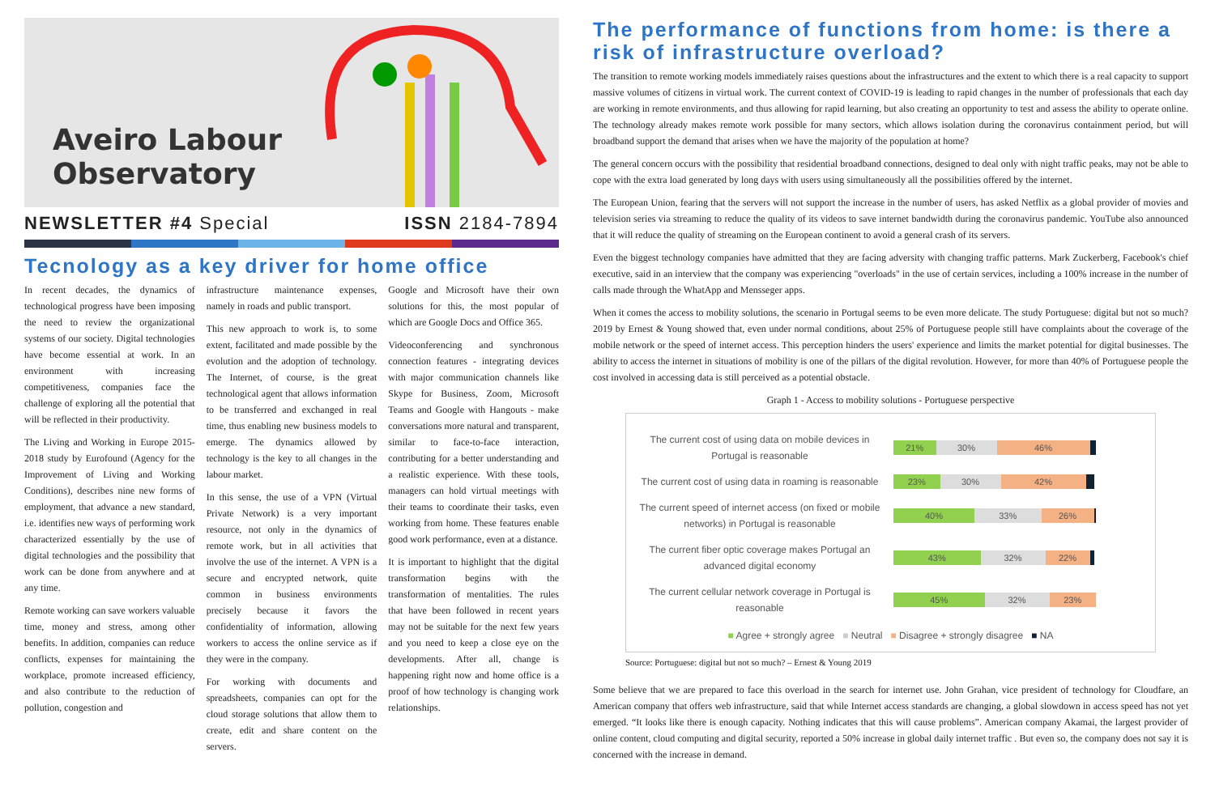Aveiro Labour
Observatory
NEWSLETTER #4 Special ISSN 2184-7894
Tecnology as a key driver for home office
In recent decades, the dynamics of technological progress have been imposing the need to review the organizational systems of our society. Digital technologies have become essential at work. In an environment with increasing competitiveness, companies face the challenge of exploring all the potential that will be reflected in their productivity.
The Living and Working in Europe 2015-2018 study by Eurofound (Agency for the Improvement of Living and Working Conditions), describes nine new forms of employment, that advance a new standard, i.e. identifies new ways of performing work characterized essentially by the use of digital technologies and the possibility that work can be done from anywhere and at any time.
Remote working can save workers valuable time, money and stress, among other benefits. In addition, companies can reduce conflicts, expenses for maintaining the workplace, promote increased efficiency, and also contribute to the reduction of pollution, congestion and
infrastructure maintenance expenses, namely in roads and public transport.
This new approach to work is, to some extent, facilitated and made possible by the evolution and the adoption of technology. The Internet, of course, is the great technological agent that allows information to be transferred and exchanged in real time, thus enabling new business models to emerge. The dynamics allowed by technology is the key to all changes in the labour market.
In this sense, the use of a VPN (Virtual Private Network) is a very important resource, not only in the dynamics of remote work, but in all activities that involve the use of the internet. A VPN is a secure and encrypted network, quite common in business environments precisely because it favors the confidentiality of information, allowing workers to access the online service as if they were in the company.
For working with documents and spreadsheets, companies can opt for the cloud storage solutions that allow them to create, edit and share content on the servers.
Google and Microsoft have their own solutions for this, the most popular of which are Google Docs and Office 365.
Videoconferencing and synchronous connection features - integrating devices with major communication channels like Skype for Business, Zoom, Microsoft Teams and Google with Hangouts - make conversations more natural and transparent, similar to face-to-face interaction, contributing for a better understanding and a realistic experience. With these tools, managers can hold virtual meetings with their teams to coordinate their tasks, even working from home. These features enable good work performance, even at a distance.
It is important to highlight that the digital transformation begins with the transformation of mentalities. The rules that have been followed in recent years may not be suitable for the next few years and you need to keep a close eye on the developments. After all, change is happening right now and home office is a proof of how technology is changing work relationships.
The performance of functions from home: is there a risk of infrastructure overload?
The transition to remote working models immediately raises questions about the infrastructures and the extent to which there is a real capacity to support massive volumes of citizens in virtual work. The current context of COVID-19 is leading to rapid changes in the number of professionals that each day are working in remote environments, and thus allowing for rapid learning, but also creating an opportunity to test and assess the ability to operate online. The technology already makes remote work possible for many sectors, which allows isolation during the coronavirus containment period, but will broadband support the demand that arises when we have the majority of the population at home?
The general concern occurs with the possibility that residential broadband connections, designed to deal only with night traffic peaks, may not be able to cope with the extra load generated by long days with users using simultaneously all the possibilities offered by the internet.
The European Union, fearing that the servers will not support the increase in the number of users, has asked Netflix as a global provider of movies and television series via streaming to reduce the quality of its videos to save internet bandwidth during the coronavirus pandemic. YouTube also announced that it will reduce the quality of streaming on the European continent to avoid a general crash of its servers.
Even the biggest technology companies have admitted that they are facing adversity with changing traffic patterns. Mark Zuckerberg, Facebook's chief executive, said in an interview that the company was experiencing "overloads" in the use of certain services, including a 100% increase in the number of calls made through the WhatApp and Mensseger apps.
When it comes the access to mobility solutions, the scenario in Portugal seems to be even more delicate. The study Portuguese: digital but not so much? 2019 by Ernest & Young showed that, even under normal conditions, about 25% of Portuguese people still have complaints about the coverage of the mobile network or the speed of internet access. This perception hinders the users' experience and limits the market potential for digital businesses. The ability to access the internet in situations of mobility is one of the pillars of the digital revolution. However, for more than 40% of Portuguese people the cost involved in accessing data is still perceived as a potential obstacle.
Graph 1 - Access to mobility solutions - Portuguese perspective
The current cost of using data on mobile devices in Portugal is reasonable
21% 30% 46%
The current cost of using data in roaming is reasonable
23% 30% 42%
The current speed of internet access (on fixed or mobile networks) in Portugal is reasonable
40% 33% 26%
The current fiber optic coverage makes Portugal an advanced digital economy
43% 32% 22%
The current cellular network coverage in Portugal is reasonable
45% 32% 23%
■ Agree + strongly agree ■ Neutral ■ Disagree + strongly disagree ■ NA
Source: Portuguese: digital but not so much? – Ernest & Young 2019
Some believe that we are prepared to face this overload in the search for internet use. John Grahan, vice president of technology for Cloudfare, an American company that offers web infrastructure, said that while Internet access standards are changing, a global slowdown in access speed has not yet emerged. “It looks like there is enough capacity. Nothing indicates that this will cause problems”. American company Akamai, the largest provider of online content, cloud computing and digital security, reported a 50% increase in global daily internet traffic . But even so, the company does not say it is concerned with the increase in demand.